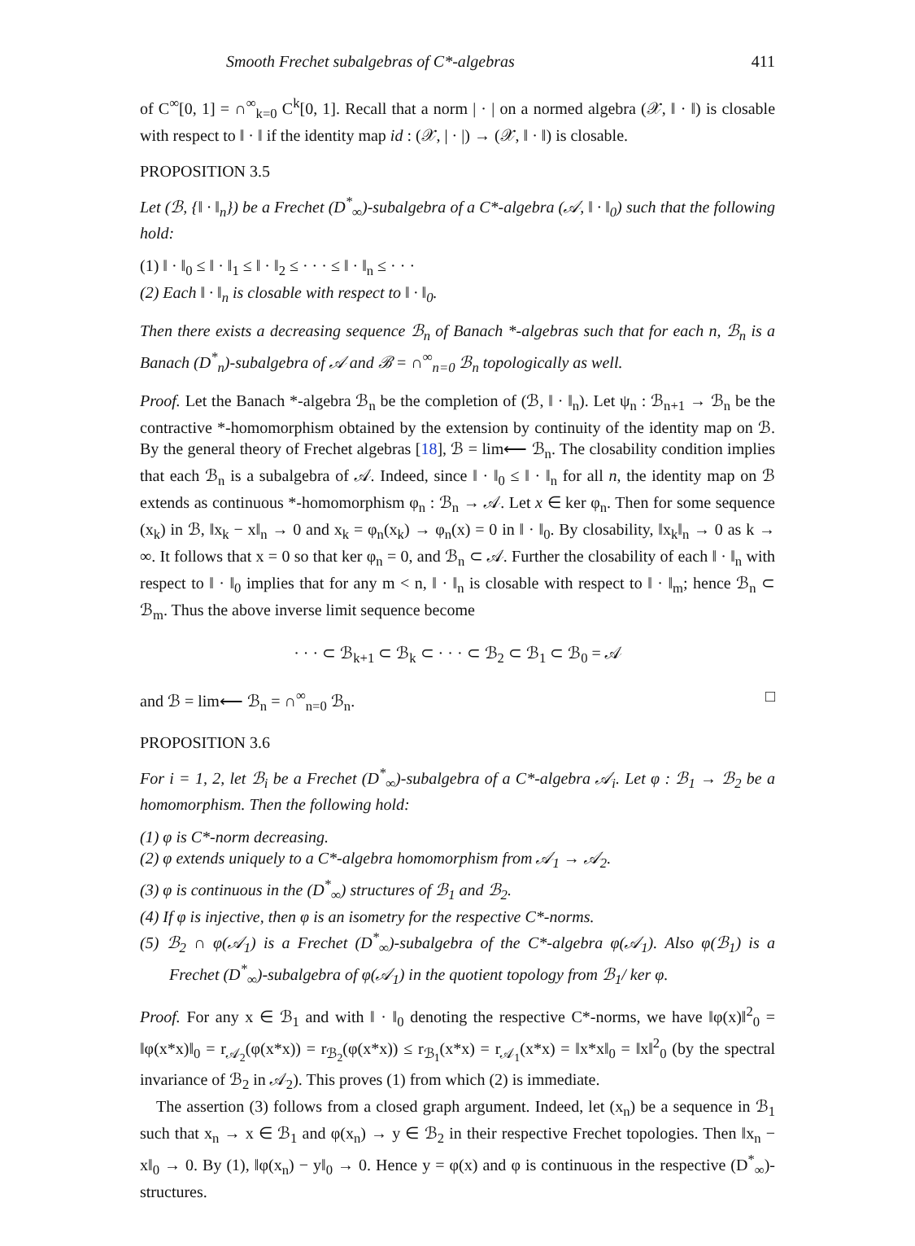Smooth Frechet subalgebras of C*-algebras 411
of C<sup>∞</sup>[0, 1] = ∩<sup>∞</sup><sub>k=0</sub> C<sup>k</sup>[0, 1]. Recall that a norm | · | on a normed algebra (𝒳, ‖ · ‖) is closable with respect to ‖ · ‖ if the identity map id : (𝒳, | · |) → (𝒳, ‖ · ‖) is closable.
PROPOSITION 3.5
Let (ℬ, {‖ · ‖<sub>n</sub>}) be a Frechet (D<sup>*</sup><sub>∞</sub>)-subalgebra of a C*-algebra (𝒜, ‖ · ‖<sub>0</sub>) such that the following hold:
(1) ‖ · ‖<sub>0</sub> ≤ ‖ · ‖<sub>1</sub> ≤ ‖ · ‖<sub>2</sub> ≤ · · · ≤ ‖ · ‖<sub>n</sub> ≤ · · ·
(2) Each ‖ · ‖<sub>n</sub> is closable with respect to ‖ · ‖<sub>0</sub>.
Then there exists a decreasing sequence ℬ<sub>n</sub> of Banach *-algebras such that for each n, ℬ<sub>n</sub> is a Banach (D<sup>*</sup><sub>n</sub>)-subalgebra of 𝒜 and ℬ = ∩<sup>∞</sup><sub>n=0</sub> ℬ<sub>n</sub> topologically as well.
Proof. Let the Banach *-algebra ℬ<sub>n</sub> be the completion of (ℬ, ‖ · ‖<sub>n</sub>). Let ψ<sub>n</sub> : ℬ<sub>n+1</sub> → ℬ<sub>n</sub> be the contractive *-homomorphism obtained by the extension by continuity of the identity map on ℬ. By the general theory of Frechet algebras [18], ℬ = lim⟵ ℬ<sub>n</sub>. The closability condition implies that each ℬ<sub>n</sub> is a subalgebra of 𝒜. Indeed, since ‖ · ‖<sub>0</sub> ≤ ‖ · ‖<sub>n</sub> for all n, the identity map on ℬ extends as continuous *-homomorphism φ<sub>n</sub> : ℬ<sub>n</sub> → 𝒜. Let x ∈ ker φ<sub>n</sub>. Then for some sequence (x<sub>k</sub>) in ℬ, ‖x<sub>k</sub> − x‖<sub>n</sub> → 0 and x<sub>k</sub> = φ<sub>n</sub>(x<sub>k</sub>) → φ<sub>n</sub>(x) = 0 in ‖ · ‖<sub>0</sub>. By closability, ‖x<sub>k</sub>‖<sub>n</sub> → 0 as k → ∞. It follows that x = 0 so that ker φ<sub>n</sub> = 0, and ℬ<sub>n</sub> ⊂ 𝒜. Further the closability of each ‖ · ‖<sub>n</sub> with respect to ‖ · ‖<sub>0</sub> implies that for any m < n, ‖ · ‖<sub>n</sub> is closable with respect to ‖ · ‖<sub>m</sub>; hence ℬ<sub>n</sub> ⊂ ℬ<sub>m</sub>. Thus the above inverse limit sequence become
· · · ⊂ ℬ<sub>k+1</sub> ⊂ ℬ<sub>k</sub> ⊂ · · · ⊂ ℬ<sub>2</sub> ⊂ ℬ<sub>1</sub> ⊂ ℬ<sub>0</sub> = 𝒜
and ℬ = lim⟵ ℬ<sub>n</sub> = ∩<sup>∞</sup><sub>n=0</sub> ℬ<sub>n</sub>. □
PROPOSITION 3.6
For i = 1, 2, let ℬ<sub>i</sub> be a Frechet (D<sup>*</sup><sub>∞</sub>)-subalgebra of a C*-algebra 𝒜<sub>i</sub>. Let φ : ℬ<sub>1</sub> → ℬ<sub>2</sub> be a homomorphism. Then the following hold:
(1) φ is C*-norm decreasing.
(2) φ extends uniquely to a C*-algebra homomorphism from 𝒜<sub>1</sub> → 𝒜<sub>2</sub>.
(3) φ is continuous in the (D<sup>*</sup><sub>∞</sub>) structures of ℬ<sub>1</sub> and ℬ<sub>2</sub>.
(4) If φ is injective, then φ is an isometry for the respective C*-norms.
(5) ℬ<sub>2</sub> ∩ φ(𝒜<sub>1</sub>) is a Frechet (D<sup>*</sup><sub>∞</sub>)-subalgebra of the C*-algebra φ(𝒜<sub>1</sub>). Also φ(ℬ<sub>1</sub>) is a Frechet (D<sup>*</sup><sub>∞</sub>)-subalgebra of φ(𝒜<sub>1</sub>) in the quotient topology from ℬ<sub>1</sub>/ ker φ.
Proof. For any x ∈ ℬ<sub>1</sub> and with ‖ · ‖<sub>0</sub> denoting the respective C*-norms, we have ‖φ(x)‖<sup>2</sup><sub>0</sub> = ‖φ(x*x)‖<sub>0</sub> = r<sub>𝒜<sub>2</sub></sub>(φ(x*x)) = r<sub>ℬ<sub>2</sub></sub>(φ(x*x)) ≤ r<sub>ℬ<sub>1</sub></sub>(x*x) = r<sub>𝒜<sub>1</sub></sub>(x*x) = ‖x*x‖<sub>0</sub> = ‖x‖<sup>2</sup><sub>0</sub> (by the spectral invariance of ℬ<sub>2</sub> in 𝒜<sub>2</sub>). This proves (1) from which (2) is immediate.
The assertion (3) follows from a closed graph argument. Indeed, let (x<sub>n</sub>) be a sequence in ℬ<sub>1</sub> such that x<sub>n</sub> → x ∈ ℬ<sub>1</sub> and φ(x<sub>n</sub>) → y ∈ ℬ<sub>2</sub> in their respective Frechet topologies. Then ‖x<sub>n</sub> − x‖<sub>0</sub> → 0. By (1), ‖φ(x<sub>n</sub>) − y‖<sub>0</sub> → 0. Hence y = φ(x) and φ is continuous in the respective (D<sup>*</sup><sub>∞</sub>)-structures.